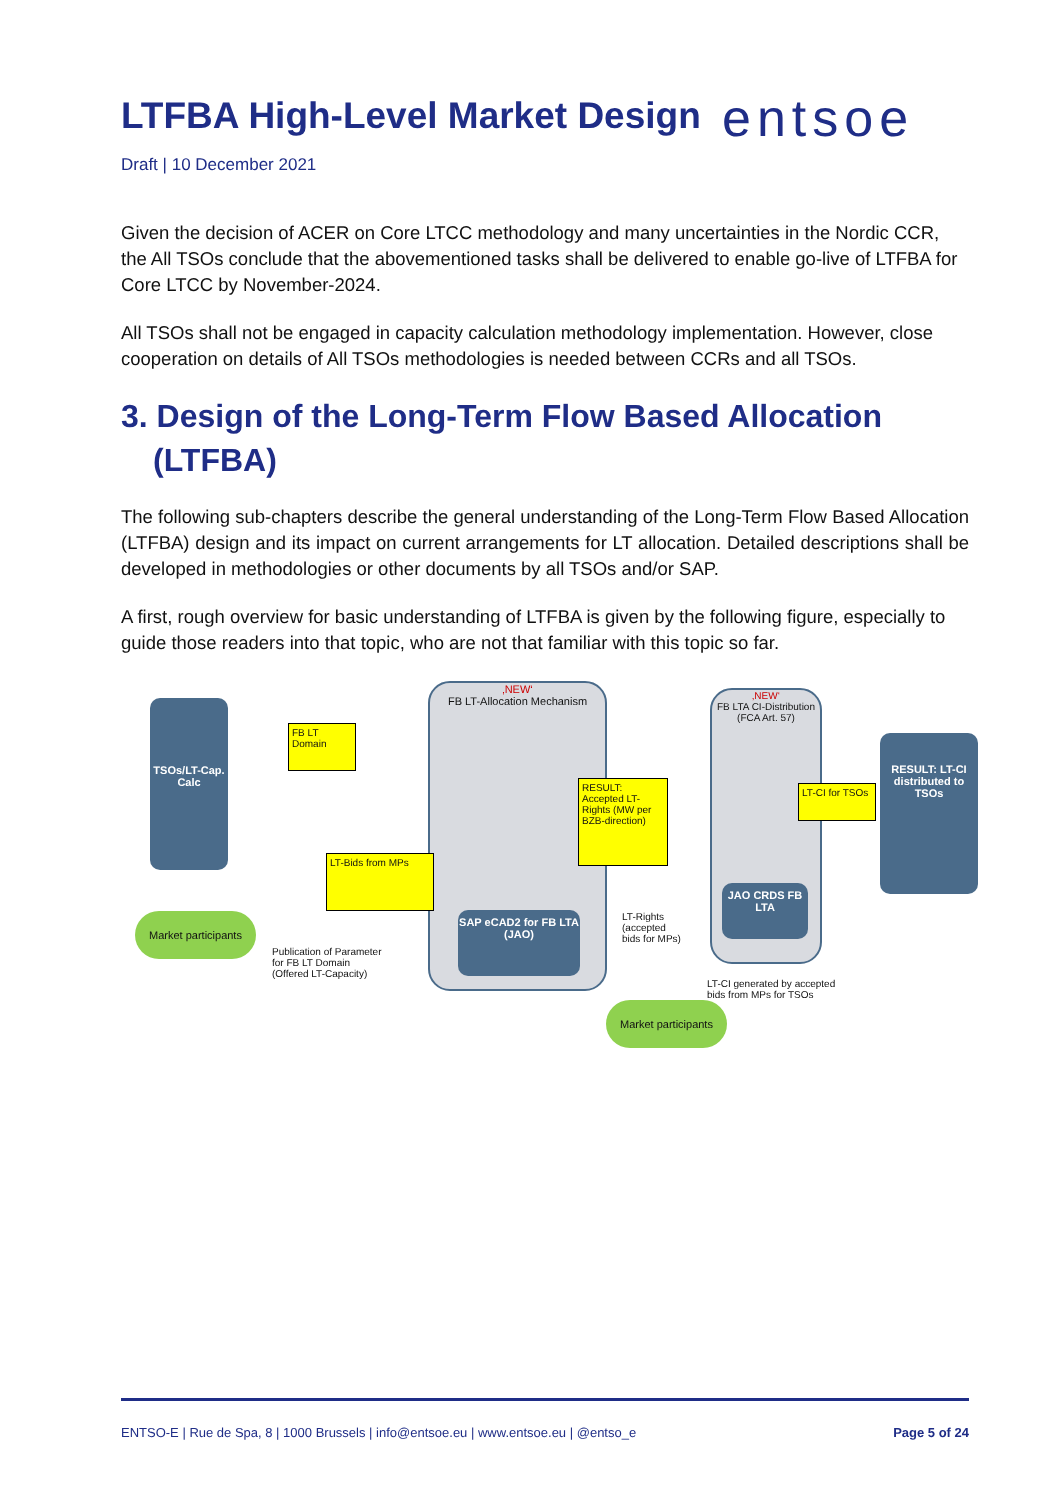entsoe
LTFBA High-Level Market Design
Draft | 10 December 2021
Given the decision of ACER on Core LTCC methodology and many uncertainties in the Nordic CCR, the All TSOs conclude that the abovementioned tasks shall be delivered to enable go-live of LTFBA for Core LTCC by November-2024.
All TSOs shall not be engaged in capacity calculation methodology implementation. However, close cooperation on details of All TSOs methodologies is needed between CCRs and all TSOs.
3. Design of the Long-Term Flow Based Allocation (LTFBA)
The following sub-chapters describe the general understanding of the Long-Term Flow Based Allocation (LTFBA) design and its impact on current arrangements for LT allocation. Detailed descriptions shall be developed in methodologies or other documents by all TSOs and/or SAP.
A first, rough overview for basic understanding of LTFBA is given by the following figure, especially to guide those readers into that topic, who are not that familiar with this topic so far.
TSOs/LT-Cap. Calc
FB LT Domain
‚NEW‘
FB LT-Allocation Mechanism
SAP eCAD2 for FB LTA (JAO)
RESULT: Accepted LT-Rights (MW per BZB-direction)
LT-Bids from MPs
‚NEW‘
FB LTA CI-Distribution (FCA Art. 57)
LT-CI for TSOs
JAO CRDS FB LTA
RESULT: LT-CI distributed to TSOs
Market participants
Publication of Parameter
for FB LT Domain
(Offered LT-Capacity)
LT-Rights
(accepted
bids for MPs)
LT-CI generated by accepted
bids from MPs for TSOs
Market participants
ENTSO-E | Rue de Spa, 8 | 1000 Brussels | info@entsoe.eu | www.entsoe.eu | @entso_e Page 5 of 24